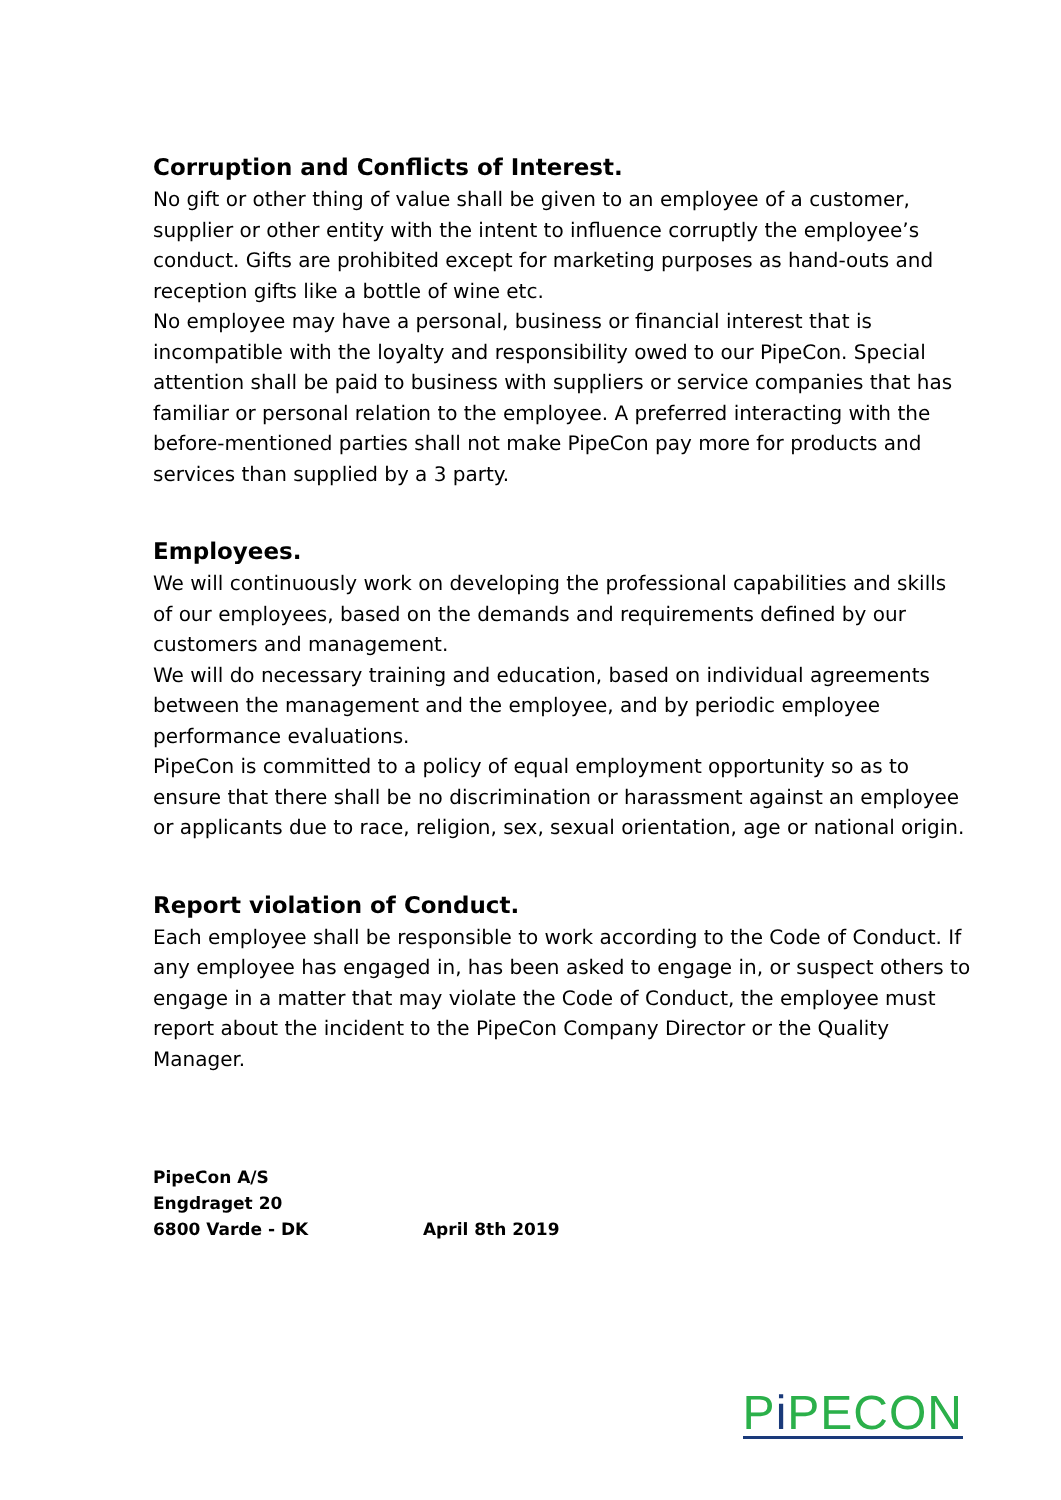Corruption and Conflicts of Interest.
No gift or other thing of value shall be given to an employee of a customer, supplier or other entity with the intent to influence corruptly the employee’s conduct. Gifts are prohibited except for marketing purposes as hand-outs and reception gifts like a bottle of wine etc.
No employee may have a personal, business or financial interest that is incompatible with the loyalty and responsibility owed to our PipeCon. Special attention shall be paid to business with suppliers or service companies that has familiar or personal relation to the employee. A preferred interacting with the before-mentioned parties shall not make PipeCon pay more for products and services than supplied by a 3 party.
Employees.
We will continuously work on developing the professional capabilities and skills of our employees, based on the demands and requirements defined by our customers and management.
We will do necessary training and education, based on individual agreements between the management and the employee, and by periodic employee performance evaluations.
PipeCon is committed to a policy of equal employment opportunity so as to ensure that there shall be no discrimination or harassment against an employee or applicants due to race, religion, sex, sexual orientation, age or national origin.
Report violation of Conduct.
Each employee shall be responsible to work according to the Code of Conduct. If any employee has engaged in, has been asked to engage in, or suspect others to engage in a matter that may violate the Code of Conduct, the employee must report about the incident to the PipeCon Company Director or the Quality Manager.
PipeCon A/S
Engdraget 20
6800 Varde - DK April 8th 2019
Pi PECON